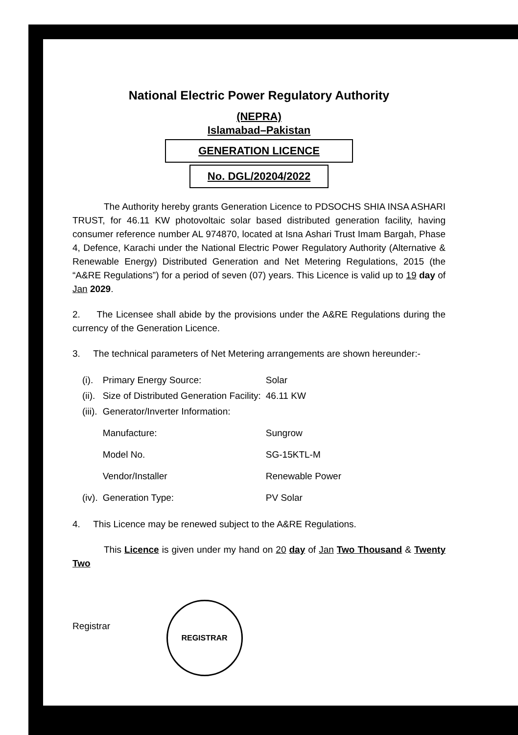National Electric Power Regulatory Authority
(NEPRA)
Islamabad–Pakistan
GENERATION LICENCE
No. DGL/20204/2022
The Authority hereby grants Generation Licence to PDSOCHS SHIA INSA ASHARI TRUST, for 46.11 KW photovoltaic solar based distributed generation facility, having consumer reference number AL 974870, located at Isna Ashari Trust Imam Bargah, Phase 4, Defence, Karachi under the National Electric Power Regulatory Authority (Alternative & Renewable Energy) Distributed Generation and Net Metering Regulations, 2015 (the “A&RE Regulations”) for a period of seven (07) years. This Licence is valid up to 19 day of Jan 2029.
2. The Licensee shall abide by the provisions under the A&RE Regulations during the currency of the Generation Licence.
3. The technical parameters of Net Metering arrangements are shown hereunder:-
| (i). | Primary Energy Source: | Solar |
| (ii). | Size of Distributed Generation Facility: | 46.11 KW |
| (iii). | Generator/Inverter Information: | |
| | Manufacture: | Sungrow |
| | Model No. | SG-15KTL-M |
| | Vendor/Installer | Renewable Power |
| (iv). | Generation Type: | PV Solar |
4. This Licence may be renewed subject to the A&RE Regulations.
This Licence is given under my hand on 20 day of Jan Two Thousand & Twenty Two
Registrar
REGISTRAR